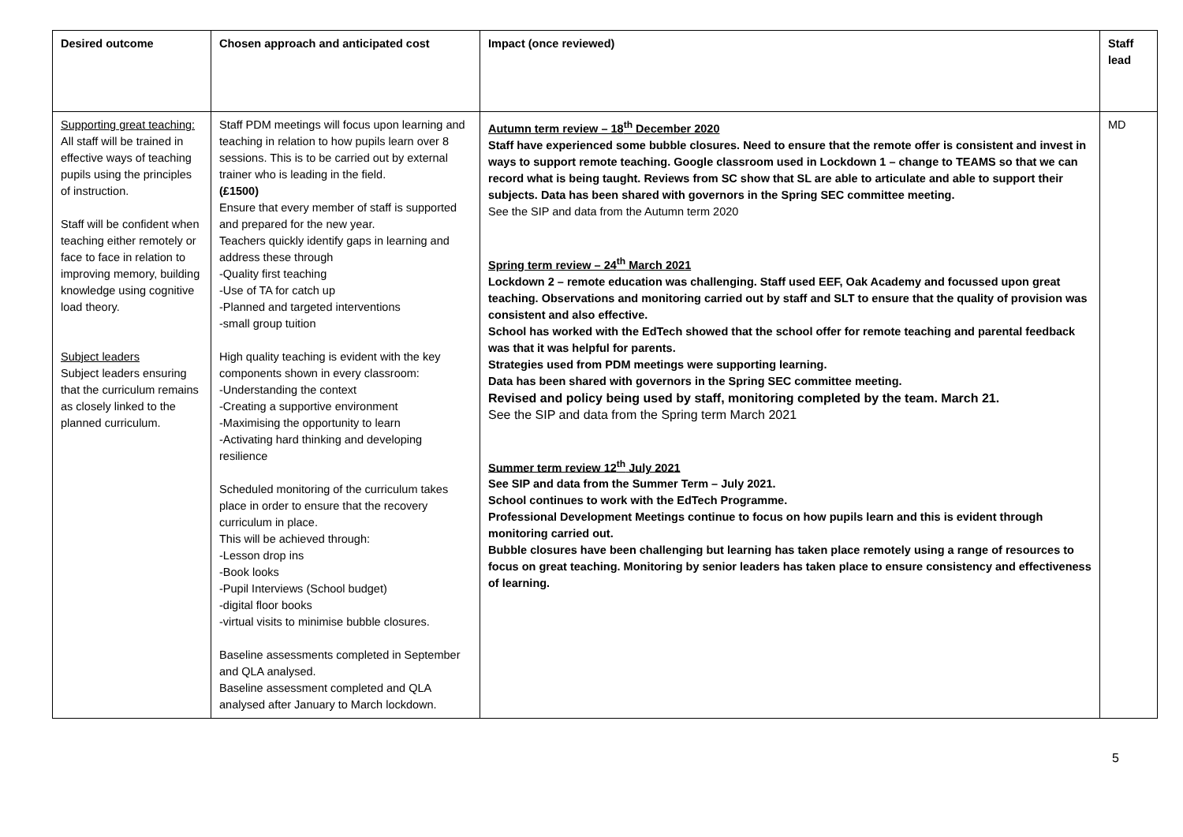| Desired outcome | Chosen approach and anticipated cost | Impact (once reviewed) | Staff lead |
| --- | --- | --- | --- |
| Supporting great teaching: All staff will be trained in effective ways of teaching pupils using the principles of instruction. Staff will be confident when teaching either remotely or face to face in relation to improving memory, building knowledge using cognitive load theory. Subject leaders Subject leaders ensuring that the curriculum remains as closely linked to the planned curriculum. | Staff PDM meetings will focus upon learning and teaching in relation to how pupils learn over 8 sessions. This is to be carried out by external trainer who is leading in the field. (£1500) Ensure that every member of staff is supported and prepared for the new year. Teachers quickly identify gaps in learning and address these through -Quality first teaching -Use of TA for catch up -Planned and targeted interventions -small group tuition High quality teaching is evident with the key components shown in every classroom: -Understanding the context -Creating a supportive environment -Maximising the opportunity to learn -Activating hard thinking and developing resilience Scheduled monitoring of the curriculum takes place in order to ensure that the recovery curriculum in place. This will be achieved through: -Lesson drop ins -Book looks -Pupil Interviews (School budget) -digital floor books -virtual visits to minimise bubble closures. Baseline assessments completed in September and QLA analysed. Baseline assessment completed and QLA analysed after January to March lockdown. | Autumn term review – 18<sup>th</sup> December 2020 Staff have experienced some bubble closures. Need to ensure that the remote offer is consistent and invest in ways to support remote teaching. Google classroom used in Lockdown 1 – change to TEAMS so that we can record what is being taught. Reviews from SC show that SL are able to articulate and able to support their subjects. Data has been shared with governors in the Spring SEC committee meeting. See the SIP and data from the Autumn term 2020 Spring term review – 24<sup>th</sup> March 2021 Lockdown 2 – remote education was challenging. Staff used EEF, Oak Academy and focussed upon great teaching. Observations and monitoring carried out by staff and SLT to ensure that the quality of provision was consistent and also effective. School has worked with the EdTech showed that the school offer for remote teaching and parental feedback was that it was helpful for parents. Strategies used from PDM meetings were supporting learning. Data has been shared with governors in the Spring SEC committee meeting. Revised and policy being used by staff, monitoring completed by the team. March 21. See the SIP and data from the Spring term March 2021 Summer term review 12<sup>th</sup> July 2021 See SIP and data from the Summer Term – July 2021. School continues to work with the EdTech Programme. Professional Development Meetings continue to focus on how pupils learn and this is evident through monitoring carried out. Bubble closures have been challenging but learning has taken place remotely using a range of resources to focus on great teaching. Monitoring by senior leaders has taken place to ensure consistency and effectiveness of learning. | MD |
5